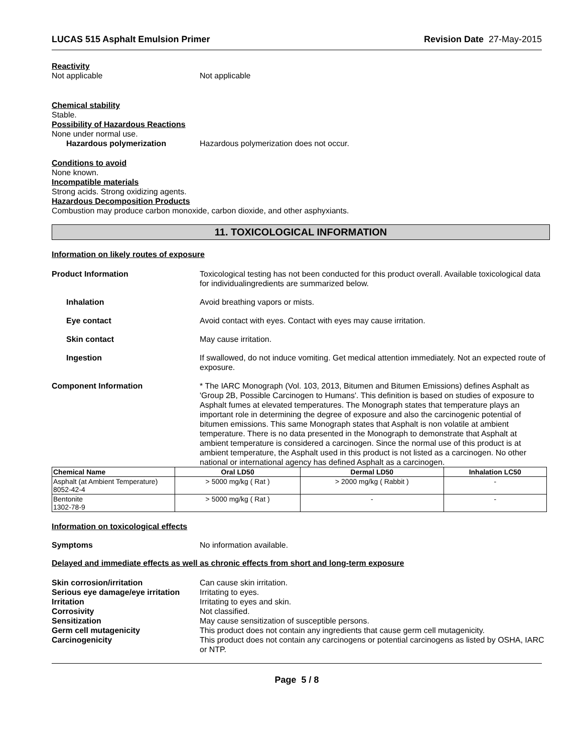LUCAS 515 Asphalt Emulsion Primer Revision Date 27-May-2015
Reactivity
Not applicable Not applicable
Chemical stability
Stable.
Possibility of Hazardous Reactions
None under normal use.
Hazardous polymerization Hazardous polymerization does not occur.
Conditions to avoid
None known.
Incompatible materials
Strong acids. Strong oxidizing agents.
Hazardous Decomposition Products
Combustion may produce carbon monoxide, carbon dioxide, and other asphyxiants.
11. TOXICOLOGICAL INFORMATION
Information on likely routes of exposure
Product Information Toxicological testing has not been conducted for this product overall. Available toxicological data for individualingredients are summarized below.
Inhalation Avoid breathing vapors or mists.
Eye contact Avoid contact with eyes. Contact with eyes may cause irritation.
Skin contact May cause irritation.
Ingestion If swallowed, do not induce vomiting. Get medical attention immediately. Not an expected route of exposure.
Component Information * The IARC Monograph (Vol. 103, 2013, Bitumen and Bitumen Emissions) defines Asphalt as 'Group 2B, Possible Carcinogen to Humans'. This definition is based on studies of exposure to Asphalt fumes at elevated temperatures. The Monograph states that temperature plays an important role in determining the degree of exposure and also the carcinogenic potential of bitumen emissions. This same Monograph states that Asphalt is non volatile at ambient temperature. There is no data presented in the Monograph to demonstrate that Asphalt at ambient temperature is considered a carcinogen. Since the normal use of this product is at ambient temperature, the Asphalt used in this product is not listed as a carcinogen. No other national or international agency has defined Asphalt as a carcinogen.
| Chemical Name | Oral LD50 | Dermal LD50 | Inhalation LC50 |
| --- | --- | --- | --- |
| Asphalt (at Ambient Temperature) 8052-42-4 | > 5000 mg/kg ( Rat ) | > 2000 mg/kg ( Rabbit ) | - |
| Bentonite 1302-78-9 | > 5000 mg/kg ( Rat ) | - | - |
Information on toxicological effects
Symptoms No information available.
Delayed and immediate effects as well as chronic effects from short and long-term exposure
Skin corrosion/irritation Can cause skin irritation.
Serious eye damage/eye irritation Irritating to eyes.
Irritation Irritating to eyes and skin.
Corrosivity Not classified.
Sensitization May cause sensitization of susceptible persons.
Germ cell mutagenicity This product does not contain any ingredients that cause germ cell mutagenicity.
Carcinogenicity This product does not contain any carcinogens or potential carcinogens as listed by OSHA, IARC or NTP.
Page 5 / 8